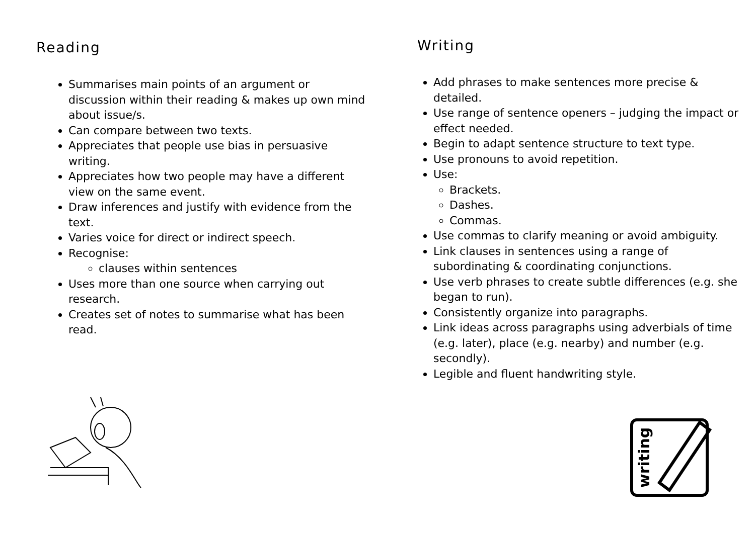Reading
Summarises main points of an argument or discussion within their reading & makes up own mind about issue/s.
Can compare between two texts.
Appreciates that people use bias in persuasive writing.
Appreciates how two people may have a different view on the same event.
Draw inferences and justify with evidence from the text.
Varies voice for direct or indirect speech.
Recognise:
clauses within sentences
Uses more than one source when carrying out research.
Creates set of notes to summarise what has been read.
Writing
Add phrases to make sentences more precise & detailed.
Use range of sentence openers – judging the impact or effect needed.
Begin to adapt sentence structure to text type.
Use pronouns to avoid repetition.
Use:
Brackets.
Dashes.
Commas.
Use commas to clarify meaning or avoid ambiguity.
Link clauses in sentences using a range of subordinating & coordinating conjunctions.
Use verb phrases to create subtle differences (e.g. she began to run).
Consistently organize into paragraphs.
Link ideas across paragraphs using adverbials of time (e.g. later), place (e.g. nearby) and number (e.g. secondly).
Legible and fluent handwriting style.
writing